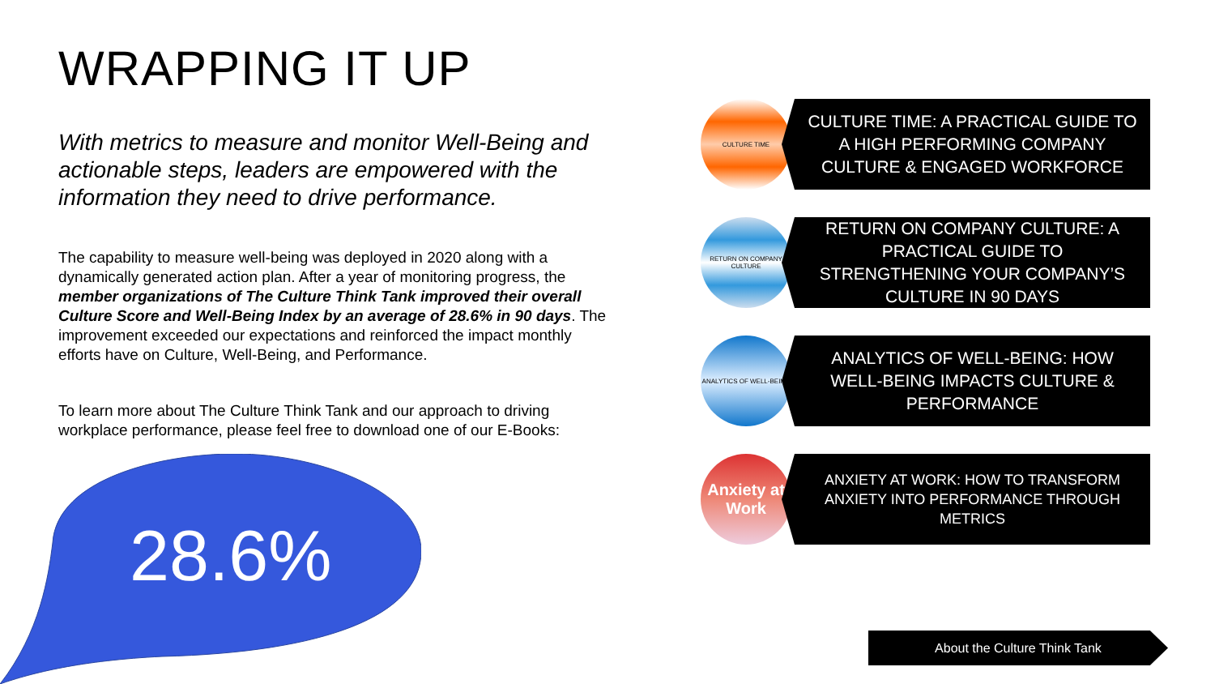WRAPPING IT UP
With metrics to measure and monitor Well-Being and actionable steps, leaders are empowered with the information they need to drive performance.
The capability to measure well-being was deployed in 2020 along with a dynamically generated action plan. After a year of monitoring progress, the member organizations of The Culture Think Tank improved their overall Culture Score and Well-Being Index by an average of 28.6% in 90 days. The improvement exceeded our expectations and reinforced the impact monthly efforts have on Culture, Well-Being, and Performance.
To learn more about The Culture Think Tank and our approach to driving workplace performance, please feel free to download one of our E-Books:
28.6%
CULTURE TIME
CULTURE TIME: A PRACTICAL GUIDE TO A HIGH PERFORMING COMPANY CULTURE & ENGAGED WORKFORCE
RETURN ON COMPANY CULTURE
RETURN ON COMPANY CULTURE: A PRACTICAL GUIDE TO STRENGTHENING YOUR COMPANY’S CULTURE IN 90 DAYS
ANALYTICS OF WELL-BEING
ANALYTICS OF WELL-BEING: HOW WELL-BEING IMPACTS CULTURE & PERFORMANCE
Anxiety at Work
ANXIETY AT WORK: HOW TO TRANSFORM ANXIETY INTO PERFORMANCE THROUGH METRICS
About the Culture Think Tank